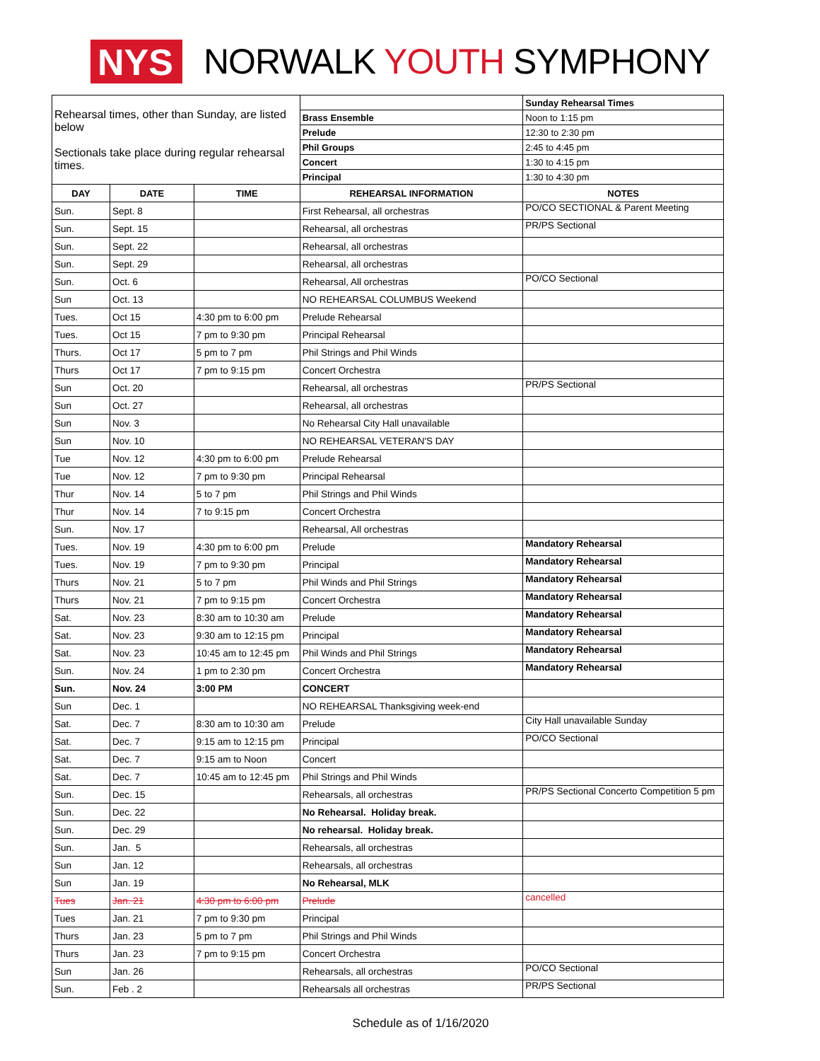NYS
NORWALK YOUTH SYMPHONY
| Rehearsal times, other than Sunday, are listed below Sectionals take place during regular rehearsal times. | | | | Sunday Rehearsal Times |
| | | | Brass Ensemble | Noon to 1:15 pm |
| | | | Prelude | 12:30 to 2:30 pm |
| | | | Phil Groups | 2:45 to 4:45 pm |
| | | | Concert | 1:30 to 4:15 pm |
| | | | Principal | 1:30 to 4:30 pm |
| DAY | DATE | TIME | REHEARSAL INFORMATION | NOTES |
| Sun. | Sept. 8 | | First Rehearsal, all orchestras | PO/CO SECTIONAL & Parent Meeting |
| Sun. | Sept. 15 | | Rehearsal, all orchestras | PR/PS Sectional |
| Sun. | Sept. 22 | | Rehearsal, all orchestras | |
| Sun. | Sept. 29 | | Rehearsal, all orchestras | |
| Sun. | Oct. 6 | | Rehearsal, All orchestras | PO/CO Sectional |
| Sun | Oct. 13 | | NO REHEARSAL COLUMBUS Weekend | |
| Tues. | Oct 15 | 4:30 pm to 6:00 pm | Prelude Rehearsal | |
| Tues. | Oct 15 | 7 pm to 9:30 pm | Principal Rehearsal | |
| Thurs. | Oct 17 | 5 pm to 7 pm | Phil Strings and Phil Winds | |
| Thurs | Oct 17 | 7 pm to 9:15 pm | Concert Orchestra | |
| Sun | Oct. 20 | | Rehearsal, all orchestras | PR/PS Sectional |
| Sun | Oct. 27 | | Rehearsal, all orchestras | |
| Sun | Nov. 3 | | No Rehearsal City Hall unavailable | |
| Sun | Nov. 10 | | NO REHEARSAL VETERAN'S DAY | |
| Tue | Nov. 12 | 4:30 pm to 6:00 pm | Prelude Rehearsal | |
| Tue | Nov. 12 | 7 pm to 9:30 pm | Principal Rehearsal | |
| Thur | Nov. 14 | 5 to 7 pm | Phil Strings and Phil Winds | |
| Thur | Nov. 14 | 7 to 9:15 pm | Concert Orchestra | |
| Sun. | Nov. 17 | | Rehearsal, All orchestras | |
| Tues. | Nov. 19 | 4:30 pm to 6:00 pm | Prelude | Mandatory Rehearsal |
| Tues. | Nov. 19 | 7 pm to 9:30 pm | Principal | Mandatory Rehearsal |
| Thurs | Nov. 21 | 5 to 7 pm | Phil Winds and Phil Strings | Mandatory Rehearsal |
| Thurs | Nov. 21 | 7 pm to 9:15 pm | Concert Orchestra | Mandatory Rehearsal |
| Sat. | Nov. 23 | 8:30 am to 10:30 am | Prelude | Mandatory Rehearsal |
| Sat. | Nov. 23 | 9:30 am to 12:15 pm | Principal | Mandatory Rehearsal |
| Sat. | Nov. 23 | 10:45 am to 12:45 pm | Phil Winds and Phil Strings | Mandatory Rehearsal |
| Sun. | Nov. 24 | 1 pm to 2:30 pm | Concert Orchestra | Mandatory Rehearsal |
| Sun. | Nov. 24 | 3:00 PM | CONCERT | |
| Sun | Dec. 1 | | NO REHEARSAL Thanksgiving week-end | |
| Sat. | Dec. 7 | 8:30 am to 10:30 am | Prelude | City Hall unavailable Sunday |
| Sat. | Dec. 7 | 9:15 am to 12:15 pm | Principal | PO/CO Sectional |
| Sat. | Dec. 7 | 9:15 am to Noon | Concert | |
| Sat. | Dec. 7 | 10:45 am to 12:45 pm | Phil Strings and Phil Winds | |
| Sun. | Dec. 15 | | Rehearsals, all orchestras | PR/PS Sectional Concerto Competition 5 pm |
| Sun. | Dec. 22 | | No Rehearsal. Holiday break. | |
| Sun. | Dec. 29 | | No rehearsal. Holiday break. | |
| Sun. | Jan. 5 | | Rehearsals, all orchestras | |
| Sun | Jan. 12 | | Rehearsals, all orchestras | |
| Sun | Jan. 19 | | No Rehearsal, MLK | |
| Tues | Jan. 21 | 4:30 pm to 6:00 pm | Prelude | cancelled |
| Tues | Jan. 21 | 7 pm to 9:30 pm | Principal | |
| Thurs | Jan. 23 | 5 pm to 7 pm | Phil Strings and Phil Winds | |
| Thurs | Jan. 23 | 7 pm to 9:15 pm | Concert Orchestra | |
| Sun | Jan. 26 | | Rehearsals, all orchestras | PO/CO Sectional |
| Sun. | Feb . 2 | | Rehearsals all orchestras | PR/PS Sectional |
Schedule as of 1/16/2020